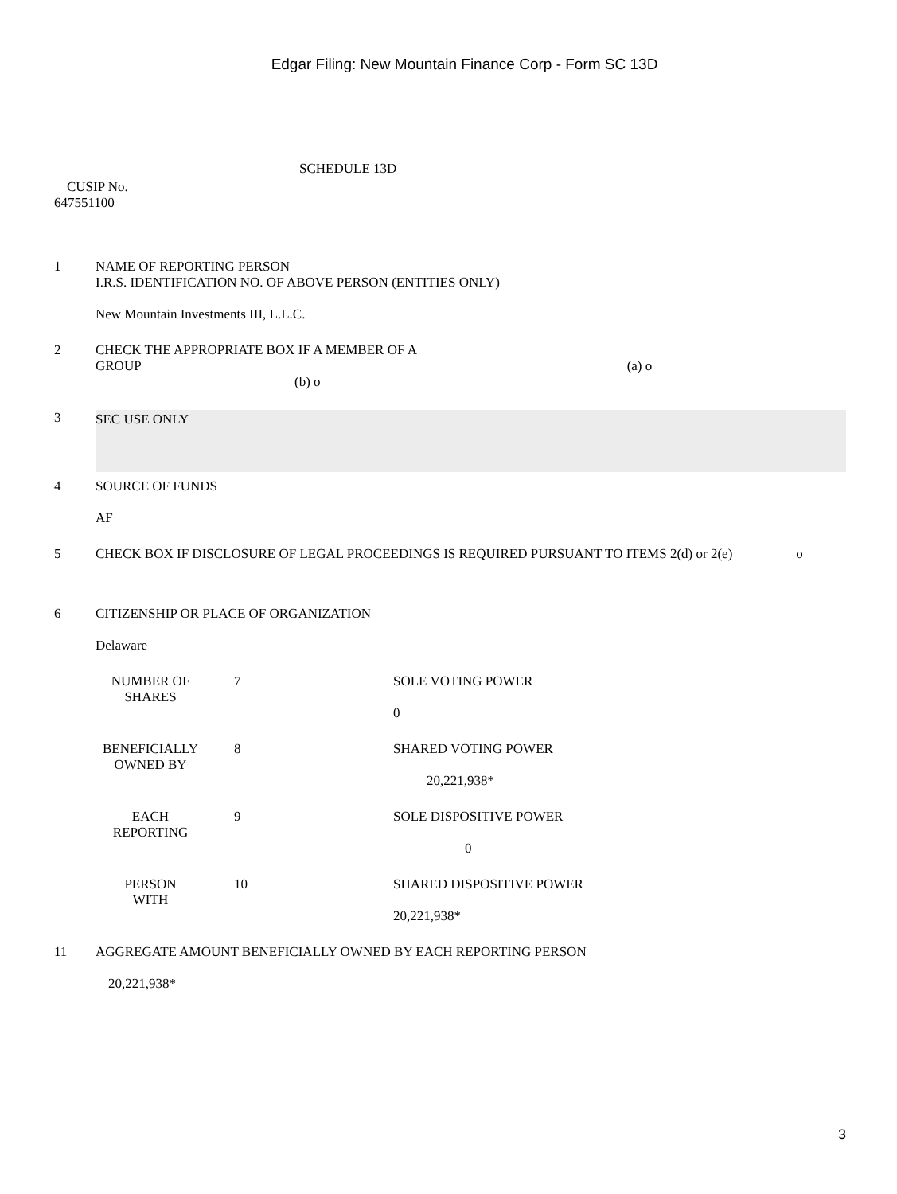Edgar Filing: New Mountain Finance Corp - Form SC 13D
SCHEDULE 13D
CUSIP No.
647551100
1 NAME OF REPORTING PERSON
I.R.S. IDENTIFICATION NO. OF ABOVE PERSON (ENTITIES ONLY)
New Mountain Investments III, L.L.C.
2 CHECK THE APPROPRIATE BOX IF A MEMBER OF A
GROUP (a) o
(b) o
3
SEC USE ONLY
4 SOURCE OF FUNDS
AF
5 CHECK BOX IF DISCLOSURE OF LEGAL PROCEEDINGS IS REQUIRED PURSUANT TO ITEMS 2(d) or 2(e) o
6 CITIZENSHIP OR PLACE OF ORGANIZATION
Delaware
| NUMBER OF SHARES | 7 | SOLE VOTING POWER 0 |
| BENEFICIALLY OWNED BY | 8 | SHARED VOTING POWER 20,221,938* |
| EACH REPORTING | 9 | SOLE DISPOSITIVE POWER 0 |
| PERSON WITH | 10 | SHARED DISPOSITIVE POWER 20,221,938* |
11 AGGREGATE AMOUNT BENEFICIALLY OWNED BY EACH REPORTING PERSON
20,221,938*
3